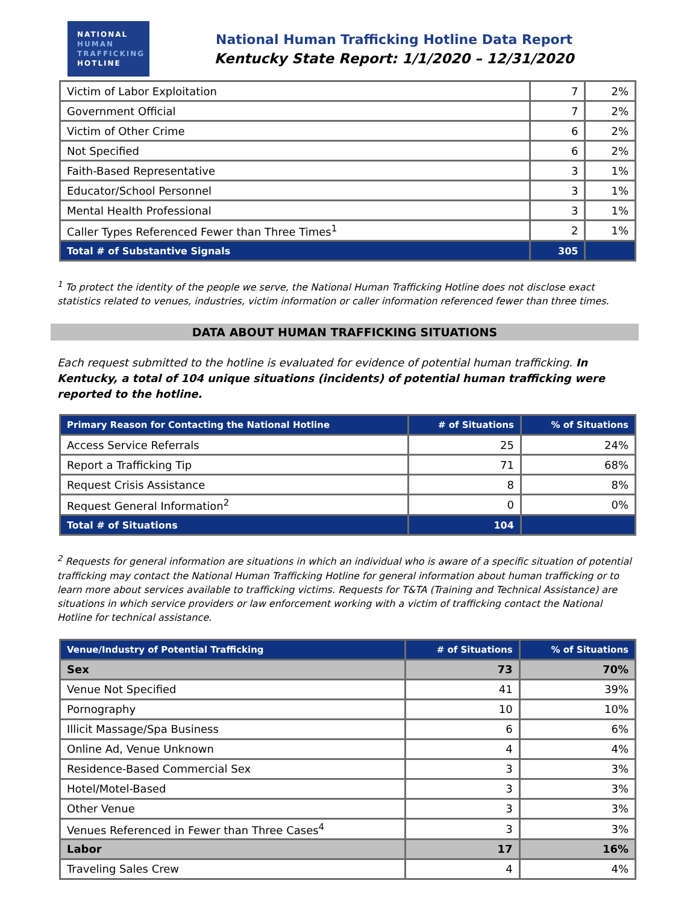NATIONAL
HUMAN
TRAFFICKING
HOTLINE
National Human Trafficking Hotline Data Report
Kentucky State Report: 1/1/2020 – 12/31/2020
| Victim of Labor Exploitation | 7 | 2% |
| Government Official | 7 | 2% |
| Victim of Other Crime | 6 | 2% |
| Not Specified | 6 | 2% |
| Faith-Based Representative | 3 | 1% |
| Educator/School Personnel | 3 | 1% |
| Mental Health Professional | 3 | 1% |
| Caller Types Referenced Fewer than Three Times<sup>1</sup> | 2 | 1% |
| Total # of Substantive Signals | 305 | |
<sup>1</sup> To protect the identity of the people we serve, the National Human Trafficking Hotline does not disclose exact statistics related to venues, industries, victim information or caller information referenced fewer than three times.
DATA ABOUT HUMAN TRAFFICKING SITUATIONS
Each request submitted to the hotline is evaluated for evidence of potential human trafficking. In Kentucky, a total of 104 unique situations (incidents) of potential human trafficking were reported to the hotline.
| Primary Reason for Contacting the National Hotline | # of Situations | % of Situations |
| --- | --- | --- |
| Access Service Referrals | 25 | 24% |
| Report a Trafficking Tip | 71 | 68% |
| Request Crisis Assistance | 8 | 8% |
| Request General Information<sup>2</sup> | 0 | 0% |
| Total # of Situations | 104 | |
<sup>2</sup> Requests for general information are situations in which an individual who is aware of a specific situation of potential trafficking may contact the National Human Trafficking Hotline for general information about human trafficking or to learn more about services available to trafficking victims. Requests for T&TA (Training and Technical Assistance) are situations in which service providers or law enforcement working with a victim of trafficking contact the National Hotline for technical assistance.
| Venue/Industry of Potential Trafficking | # of Situations | % of Situations |
| --- | --- | --- |
| Sex | 73 | 70% |
| Venue Not Specified | 41 | 39% |
| Pornography | 10 | 10% |
| Illicit Massage/Spa Business | 6 | 6% |
| Online Ad, Venue Unknown | 4 | 4% |
| Residence-Based Commercial Sex | 3 | 3% |
| Hotel/Motel-Based | 3 | 3% |
| Other Venue | 3 | 3% |
| Venues Referenced in Fewer than Three Cases<sup>4</sup> | 3 | 3% |
| Labor | 17 | 16% |
| Traveling Sales Crew | 4 | 4% |